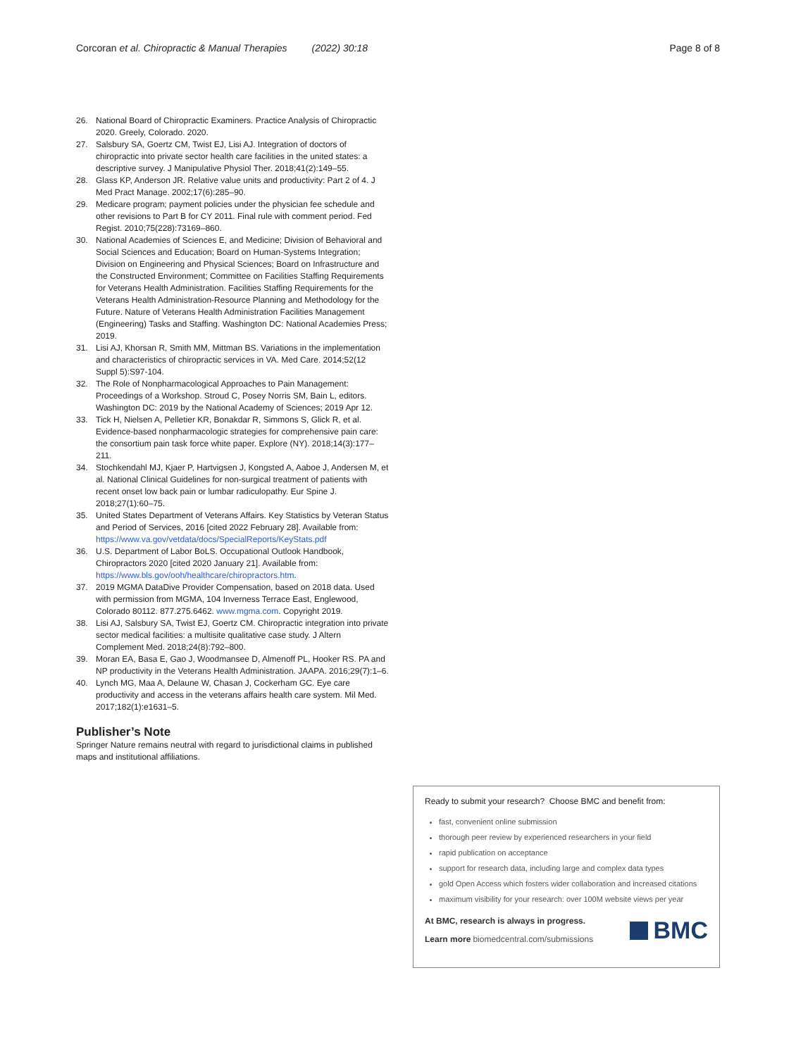Corcoran et al. Chiropractic & Manual Therapies (2022) 30:18
Page 8 of 8
26. National Board of Chiropractic Examiners. Practice Analysis of Chiropractic 2020. Greely, Colorado. 2020.
27. Salsbury SA, Goertz CM, Twist EJ, Lisi AJ. Integration of doctors of chiropractic into private sector health care facilities in the united states: a descriptive survey. J Manipulative Physiol Ther. 2018;41(2):149–55.
28. Glass KP, Anderson JR. Relative value units and productivity: Part 2 of 4. J Med Pract Manage. 2002;17(6):285–90.
29. Medicare program; payment policies under the physician fee schedule and other revisions to Part B for CY 2011. Final rule with comment period. Fed Regist. 2010;75(228):73169–860.
30. National Academies of Sciences E, and Medicine; Division of Behavioral and Social Sciences and Education; Board on Human-Systems Integration; Division on Engineering and Physical Sciences; Board on Infrastructure and the Constructed Environment; Committee on Facilities Staffing Requirements for Veterans Health Administration. Facilities Staffing Requirements for the Veterans Health Administration-Resource Planning and Methodology for the Future. Nature of Veterans Health Administration Facilities Management (Engineering) Tasks and Staffing. Washington DC: National Academies Press; 2019.
31. Lisi AJ, Khorsan R, Smith MM, Mittman BS. Variations in the implementation and characteristics of chiropractic services in VA. Med Care. 2014;52(12 Suppl 5):S97-104.
32. The Role of Nonpharmacological Approaches to Pain Management: Proceedings of a Workshop. Stroud C, Posey Norris SM, Bain L, editors. Washington DC: 2019 by the National Academy of Sciences; 2019 Apr 12.
33. Tick H, Nielsen A, Pelletier KR, Bonakdar R, Simmons S, Glick R, et al. Evidence-based nonpharmacologic strategies for comprehensive pain care: the consortium pain task force white paper. Explore (NY). 2018;14(3):177–211.
34. Stochkendahl MJ, Kjaer P, Hartvigsen J, Kongsted A, Aaboe J, Andersen M, et al. National Clinical Guidelines for non-surgical treatment of patients with recent onset low back pain or lumbar radiculopathy. Eur Spine J. 2018;27(1):60–75.
35. United States Department of Veterans Affairs. Key Statistics by Veteran Status and Period of Services, 2016 [cited 2022 February 28]. Available from: https://www.va.gov/vetdata/docs/SpecialReports/KeyStats.pdf
36. U.S. Department of Labor BoLS. Occupational Outlook Handbook, Chiropractors 2020 [cited 2020 January 21]. Available from: https://www.bls.gov/ooh/healthcare/chiropractors.htm.
37. 2019 MGMA DataDive Provider Compensation, based on 2018 data. Used with permission from MGMA, 104 Inverness Terrace East, Englewood, Colorado 80112. 877.275.6462. www.mgma.com. Copyright 2019.
38. Lisi AJ, Salsbury SA, Twist EJ, Goertz CM. Chiropractic integration into private sector medical facilities: a multisite qualitative case study. J Altern Complement Med. 2018;24(8):792–800.
39. Moran EA, Basa E, Gao J, Woodmansee D, Almenoff PL, Hooker RS. PA and NP productivity in the Veterans Health Administration. JAAPA. 2016;29(7):1–6.
40. Lynch MG, Maa A, Delaune W, Chasan J, Cockerham GC. Eye care productivity and access in the veterans affairs health care system. Mil Med. 2017;182(1):e1631–5.
Publisher’s Note
Springer Nature remains neutral with regard to jurisdictional claims in published maps and institutional affiliations.
Ready to submit your research? Choose BMC and benefit from:
fast, convenient online submission
thorough peer review by experienced researchers in your field
rapid publication on acceptance
support for research data, including large and complex data types
gold Open Access which fosters wider collaboration and increased citations
maximum visibility for your research: over 100M website views per year
At BMC, research is always in progress.
Learn more biomedcentral.com/submissions
BMC